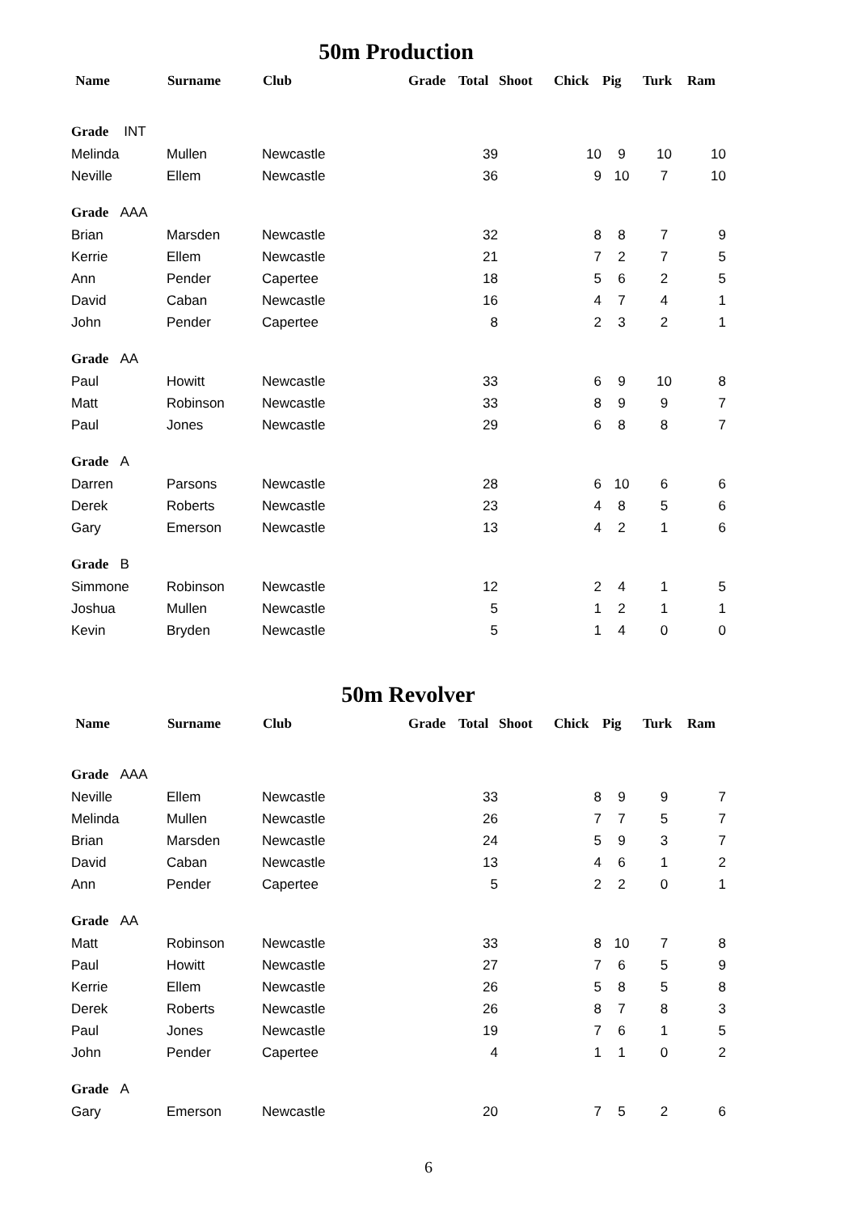50m Production
| Name | Surname | Club | Grade | Total | Shoot | Chick | Pig | Turk | Ram |
| --- | --- | --- | --- | --- | --- | --- | --- | --- | --- |
| Grade INT | | | | | | | | | |
| Melinda | Mullen | Newcastle | | 39 | | 10 | 9 | 10 | 10 |
| Neville | Ellem | Newcastle | | 36 | | 9 | 10 | 7 | 10 |
| Grade AAA | | | | | | | | | |
| Brian | Marsden | Newcastle | | 32 | | 8 | 8 | 7 | 9 |
| Kerrie | Ellem | Newcastle | | 21 | | 7 | 2 | 7 | 5 |
| Ann | Pender | Capertee | | 18 | | 5 | 6 | 2 | 5 |
| David | Caban | Newcastle | | 16 | | 4 | 7 | 4 | 1 |
| John | Pender | Capertee | | 8 | | 2 | 3 | 2 | 1 |
| Grade AA | | | | | | | | | |
| Paul | Howitt | Newcastle | | 33 | | 6 | 9 | 10 | 8 |
| Matt | Robinson | Newcastle | | 33 | | 8 | 9 | 9 | 7 |
| Paul | Jones | Newcastle | | 29 | | 6 | 8 | 8 | 7 |
| Grade A | | | | | | | | | |
| Darren | Parsons | Newcastle | | 28 | | 6 | 10 | 6 | 6 |
| Derek | Roberts | Newcastle | | 23 | | 4 | 8 | 5 | 6 |
| Gary | Emerson | Newcastle | | 13 | | 4 | 2 | 1 | 6 |
| Grade B | | | | | | | | | |
| Simmone | Robinson | Newcastle | | 12 | | 2 | 4 | 1 | 5 |
| Joshua | Mullen | Newcastle | | 5 | | 1 | 2 | 1 | 1 |
| Kevin | Bryden | Newcastle | | 5 | | 1 | 4 | 0 | 0 |
50m Revolver
| Name | Surname | Club | Grade | Total | Shoot | Chick | Pig | Turk | Ram |
| --- | --- | --- | --- | --- | --- | --- | --- | --- | --- |
| Grade AAA | | | | | | | | | |
| Neville | Ellem | Newcastle | | 33 | | 8 | 9 | 9 | 7 |
| Melinda | Mullen | Newcastle | | 26 | | 7 | 7 | 5 | 7 |
| Brian | Marsden | Newcastle | | 24 | | 5 | 9 | 3 | 7 |
| David | Caban | Newcastle | | 13 | | 4 | 6 | 1 | 2 |
| Ann | Pender | Capertee | | 5 | | 2 | 2 | 0 | 1 |
| Grade AA | | | | | | | | | |
| Matt | Robinson | Newcastle | | 33 | | 8 | 10 | 7 | 8 |
| Paul | Howitt | Newcastle | | 27 | | 7 | 6 | 5 | 9 |
| Kerrie | Ellem | Newcastle | | 26 | | 5 | 8 | 5 | 8 |
| Derek | Roberts | Newcastle | | 26 | | 8 | 7 | 8 | 3 |
| Paul | Jones | Newcastle | | 19 | | 7 | 6 | 1 | 5 |
| John | Pender | Capertee | | 4 | | 1 | 1 | 0 | 2 |
| Grade A | | | | | | | | | |
| Gary | Emerson | Newcastle | | 20 | | 7 | 5 | 2 | 6 |
6